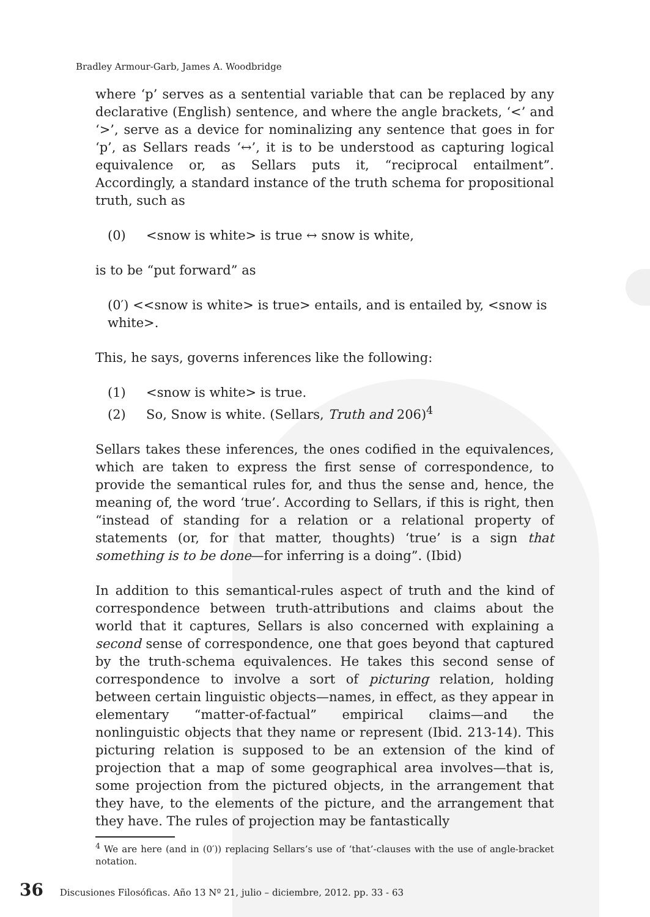Bradley Armour-Garb, James A. Woodbridge
where ‘p’ serves as a sentential variable that can be replaced by any declarative (English) sentence, and where the angle brackets, ‘<’ and ‘>’, serve as a device for nominalizing any sentence that goes in for ‘p’, as Sellars reads ‘↔’, it is to be understood as capturing logical equivalence or, as Sellars puts it, “reciprocal entailment”. Accordingly, a standard instance of the truth schema for propositional truth, such as
(0) <snow is white> is true ↔ snow is white,
is to be “put forward” as
(0′) <<snow is white> is true> entails, and is entailed by, <snow is white>.
This, he says, governs inferences like the following:
(1) <snow is white> is true.
(2) So, Snow is white. (Sellars, Truth and 206)<sup>4</sup>
Sellars takes these inferences, the ones codified in the equivalences, which are taken to express the first sense of correspondence, to provide the semantical rules for, and thus the sense and, hence, the meaning of, the word ‘true’. According to Sellars, if this is right, then “instead of standing for a relation or a relational property of statements (or, for that matter, thoughts) ‘true’ is a sign that something is to be done—for inferring is a doing”. (Ibid)
In addition to this semantical-rules aspect of truth and the kind of correspondence between truth-attributions and claims about the world that it captures, Sellars is also concerned with explaining a second sense of correspondence, one that goes beyond that captured by the truth-schema equivalences. He takes this second sense of correspondence to involve a sort of picturing relation, holding between certain linguistic objects—names, in effect, as they appear in elementary “matter-of-factual” empirical claims—and the nonlinguistic objects that they name or represent (Ibid. 213-14). This picturing relation is supposed to be an extension of the kind of projection that a map of some geographical area involves—that is, some projection from the pictured objects, in the arrangement that they have, to the elements of the picture, and the arrangement that they have. The rules of projection may be fantastically
<sup>4</sup> We are here (and in (0′)) replacing Sellars’s use of ‘that’-clauses with the use of angle-bracket notation.
36 Discusiones Filosóficas. Año 13 Nº 21, julio – diciembre, 2012. pp. 33 - 63